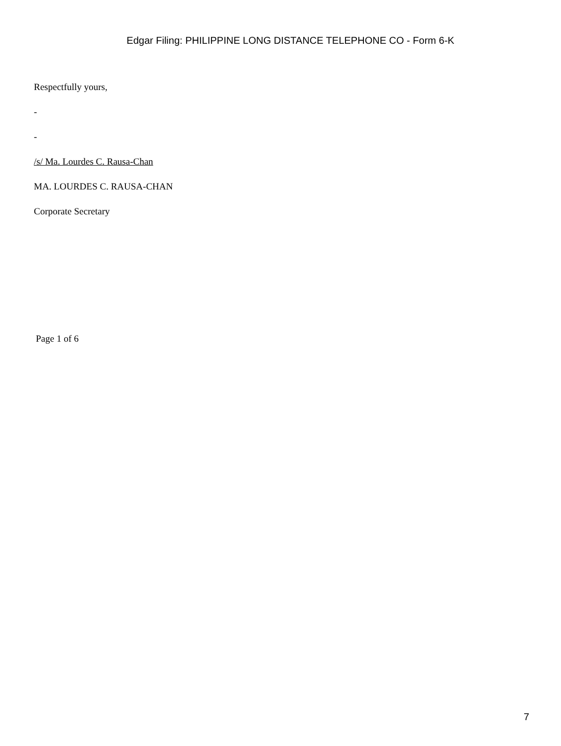Edgar Filing: PHILIPPINE LONG DISTANCE TELEPHONE CO - Form 6-K
Respectfully yours,
-
-
/s/ Ma. Lourdes C. Rausa-Chan
MA. LOURDES C. RAUSA-CHAN
Corporate Secretary
Page 1 of 6
7